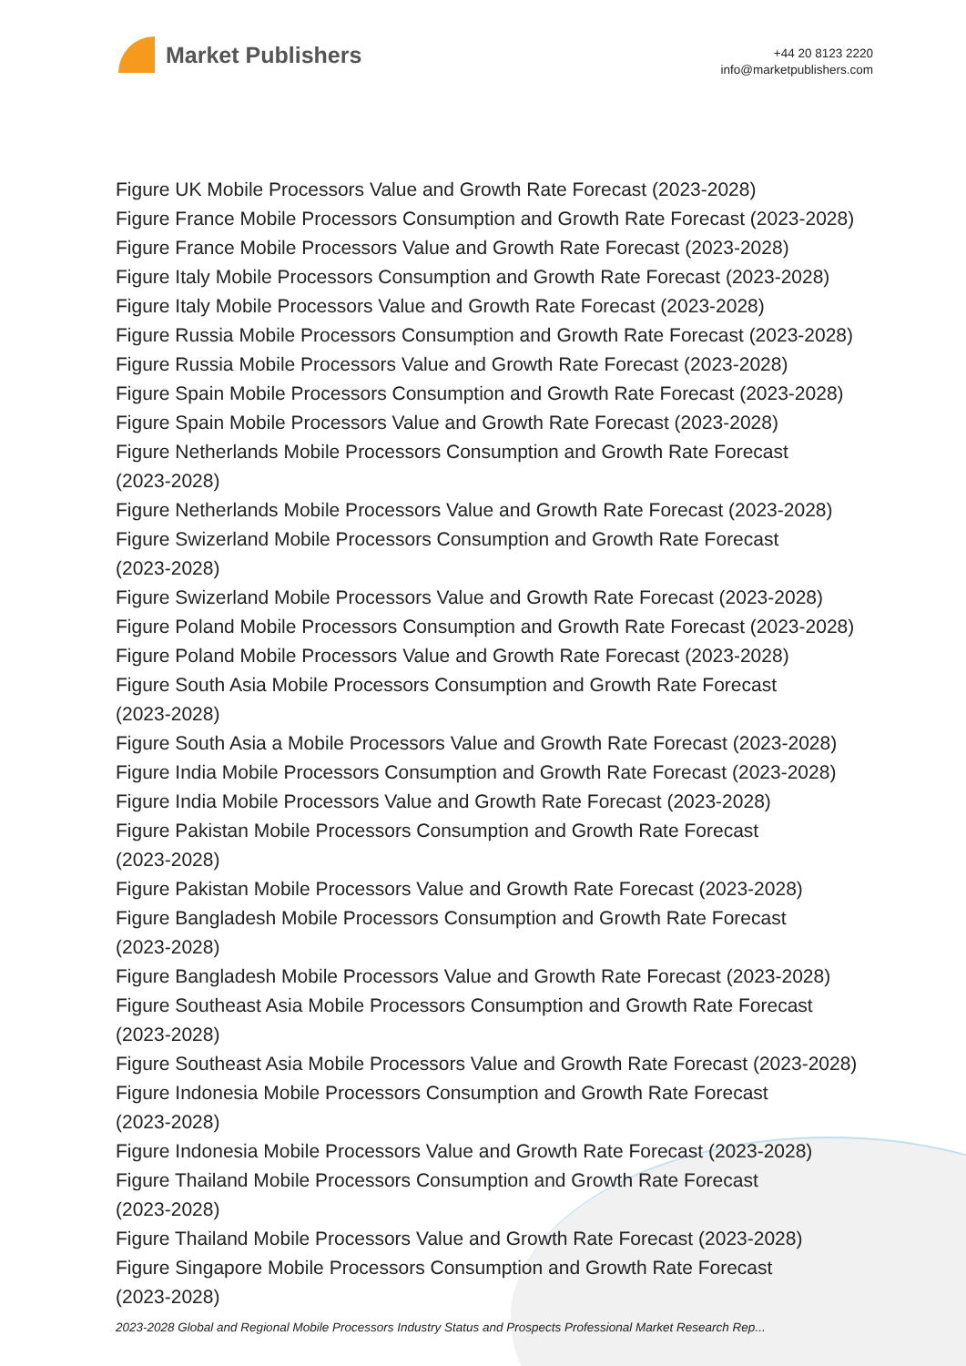Market Publishers
+44 20 8123 2220
info@marketpublishers.com
Figure UK Mobile Processors Value and Growth Rate Forecast (2023-2028)
Figure France Mobile Processors Consumption and Growth Rate Forecast (2023-2028)
Figure France Mobile Processors Value and Growth Rate Forecast (2023-2028)
Figure Italy Mobile Processors Consumption and Growth Rate Forecast (2023-2028)
Figure Italy Mobile Processors Value and Growth Rate Forecast (2023-2028)
Figure Russia Mobile Processors Consumption and Growth Rate Forecast (2023-2028)
Figure Russia Mobile Processors Value and Growth Rate Forecast (2023-2028)
Figure Spain Mobile Processors Consumption and Growth Rate Forecast (2023-2028)
Figure Spain Mobile Processors Value and Growth Rate Forecast (2023-2028)
Figure Netherlands Mobile Processors Consumption and Growth Rate Forecast
(2023-2028)
Figure Netherlands Mobile Processors Value and Growth Rate Forecast (2023-2028)
Figure Swizerland Mobile Processors Consumption and Growth Rate Forecast
(2023-2028)
Figure Swizerland Mobile Processors Value and Growth Rate Forecast (2023-2028)
Figure Poland Mobile Processors Consumption and Growth Rate Forecast (2023-2028)
Figure Poland Mobile Processors Value and Growth Rate Forecast (2023-2028)
Figure South Asia Mobile Processors Consumption and Growth Rate Forecast
(2023-2028)
Figure South Asia a Mobile Processors Value and Growth Rate Forecast (2023-2028)
Figure India Mobile Processors Consumption and Growth Rate Forecast (2023-2028)
Figure India Mobile Processors Value and Growth Rate Forecast (2023-2028)
Figure Pakistan Mobile Processors Consumption and Growth Rate Forecast
(2023-2028)
Figure Pakistan Mobile Processors Value and Growth Rate Forecast (2023-2028)
Figure Bangladesh Mobile Processors Consumption and Growth Rate Forecast
(2023-2028)
Figure Bangladesh Mobile Processors Value and Growth Rate Forecast (2023-2028)
Figure Southeast Asia Mobile Processors Consumption and Growth Rate Forecast
(2023-2028)
Figure Southeast Asia Mobile Processors Value and Growth Rate Forecast (2023-2028)
Figure Indonesia Mobile Processors Consumption and Growth Rate Forecast
(2023-2028)
Figure Indonesia Mobile Processors Value and Growth Rate Forecast (2023-2028)
Figure Thailand Mobile Processors Consumption and Growth Rate Forecast
(2023-2028)
Figure Thailand Mobile Processors Value and Growth Rate Forecast (2023-2028)
Figure Singapore Mobile Processors Consumption and Growth Rate Forecast
(2023-2028)
2023-2028 Global and Regional Mobile Processors Industry Status and Prospects Professional Market Research Rep...